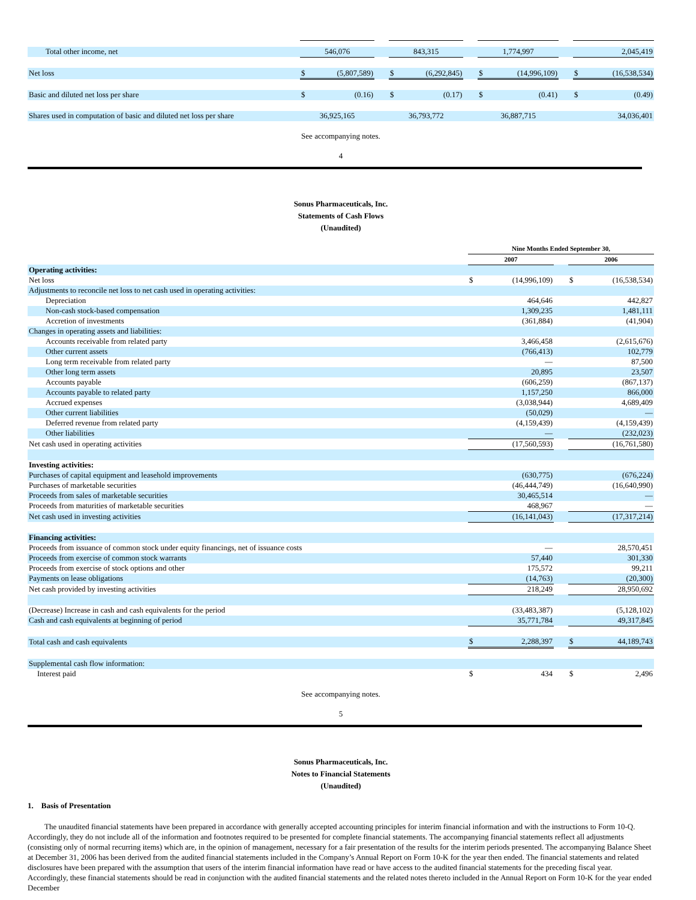| Total other income, net | 546,076 | | | 843,315 | | | 1,774,997 | | | 2,045,419 | |
| Net loss | $ | (5,807,589) | | $ | (6,292,845) | | $ | (14,996,109) | | $ | (16,538,534) |
| Basic and diluted net loss per share | $ | (0.16) | | $ | (0.17) | | $ | (0.41) | | $ | (0.49) |
| Shares used in computation of basic and diluted net loss per share | 36,925,165 | | | 36,793,772 | | | 36,887,715 | | | 34,036,401 | |
See accompanying notes.
4
Sonus Pharmaceuticals, Inc.
Statements of Cash Flows
(Unaudited)
| | Nine Months Ended September 30, | | | | |
| | 2007 | | | 2006 | |
| Operating activities: | | | | | |
| Net loss | $ | (14,996,109) | | $ | (16,538,534) |
| Adjustments to reconcile net loss to net cash used in operating activities: | | | | | |
| Depreciation | | 464,646 | | | 442,827 |
| Non-cash stock-based compensation | | 1,309,235 | | | 1,481,111 |
| Accretion of investments | | (361,884) | | | (41,904) |
| Changes in operating assets and liabilities: | | | | | |
| Accounts receivable from related party | | 3,466,458 | | | (2,615,676) |
| Other current assets | | (766,413) | | | 102,779 |
| Long term receivable from related party | | — | | | 87,500 |
| Other long term assets | | 20,895 | | | 23,507 |
| Accounts payable | | (606,259) | | | (867,137) |
| Accounts payable to related party | | 1,157,250 | | | 866,000 |
| Accrued expenses | | (3,038,944) | | | 4,689,409 |
| Other current liabilities | | (50,029) | | | — |
| Deferred revenue from related party | | (4,159,439) | | | (4,159,439) |
| Other liabilities | | — | | | (232,023) |
| Net cash used in operating activities | | (17,560,593) | | | (16,761,580) |
| Investing activities: | | | | | |
| Purchases of capital equipment and leasehold improvements | | (630,775) | | | (676,224) |
| Purchases of marketable securities | | (46,444,749) | | | (16,640,990) |
| Proceeds from sales of marketable securities | | 30,465,514 | | | — |
| Proceeds from maturities of marketable securities | | 468,967 | | | — |
| Net cash used in investing activities | | (16,141,043) | | | (17,317,214) |
| Financing activities: | | | | | |
| Proceeds from issuance of common stock under equity financings, net of issuance costs | | — | | | 28,570,451 |
| Proceeds from exercise of common stock warrants | | 57,440 | | | 301,330 |
| Proceeds from exercise of stock options and other | | 175,572 | | | 99,211 |
| Payments on lease obligations | | (14,763) | | | (20,300) |
| Net cash provided by investing activities | | 218,249 | | | 28,950,692 |
| (Decrease) Increase in cash and cash equivalents for the period | | (33,483,387) | | | (5,128,102) |
| Cash and cash equivalents at beginning of period | | 35,771,784 | | | 49,317,845 |
| Total cash and cash equivalents | $ | 2,288,397 | | $ | 44,189,743 |
| Supplemental cash flow information: | | | | | |
| Interest paid | $ | 434 | | $ | 2,496 |
See accompanying notes.
5
Sonus Pharmaceuticals, Inc.
Notes to Financial Statements
(Unaudited)
1. Basis of Presentation
The unaudited financial statements have been prepared in accordance with generally accepted accounting principles for interim financial information and with the instructions to Form 10-Q. Accordingly, they do not include all of the information and footnotes required to be presented for complete financial statements. The accompanying financial statements reflect all adjustments (consisting only of normal recurring items) which are, in the opinion of management, necessary for a fair presentation of the results for the interim periods presented. The accompanying Balance Sheet at December 31, 2006 has been derived from the audited financial statements included in the Company’s Annual Report on Form 10-K for the year then ended. The financial statements and related disclosures have been prepared with the assumption that users of the interim financial information have read or have access to the audited financial statements for the preceding fiscal year. Accordingly, these financial statements should be read in conjunction with the audited financial statements and the related notes thereto included in the Annual Report on Form 10-K for the year ended December